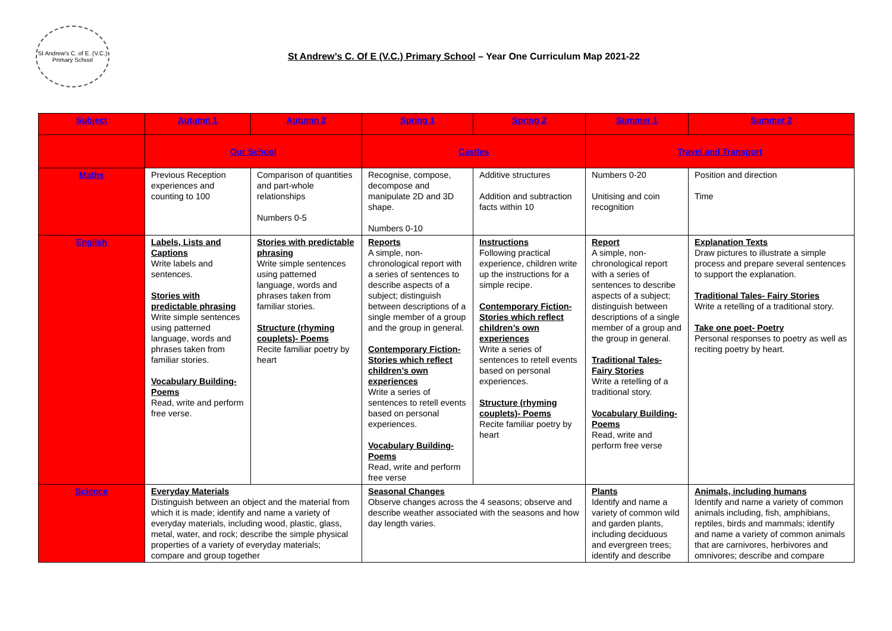St Andrew's C. of E. (V.C.) Primary School
St Andrew’s C. Of E (V.C.) Primary School – Year One Curriculum Map 2021-22
| Subject | Autumn 1 | Autumn 2 | Spring 1 | Spring 2 | Summer 1 | Summer 2 |
| --- | --- | --- | --- | --- | --- | --- |
| | Our School | | Castles | | Travel and Transport | |
| Maths | Previous Reception experiences and counting to 100 | Comparison of quantities and part-whole relationships Numbers 0-5 | Recognise, compose, decompose and manipulate 2D and 3D shape. Numbers 0-10 | Additive structures Addition and subtraction facts within 10 | Numbers 0-20 Unitising and coin recognition | Position and direction Time |
| English | Labels, Lists and Captions Write labels and sentences. Stories with predictable phrasing Write simple sentences using patterned language, words and phrases taken from familiar stories. Vocabulary Building-Poems Read, write and perform free verse. | Stories with predictable phrasing Write simple sentences using patterned language, words and phrases taken from familiar stories. Structure (rhyming couplets)- Poems Recite familiar poetry by heart | Reports A simple, non-chronological report with a series of sentences to describe aspects of a subject; distinguish between descriptions of a single member of a group and the group in general. Contemporary Fiction- Stories which reflect children’s own experiences Write a series of sentences to retell events based on personal experiences. Vocabulary Building-Poems Read, write and perform free verse | Instructions Following practical experience, children write up the instructions for a simple recipe. Contemporary Fiction- Stories which reflect children’s own experiences Write a series of sentences to retell events based on personal experiences. Structure (rhyming couplets)- Poems Recite familiar poetry by heart | Report A simple, non-chronological report with a series of sentences to describe aspects of a subject; distinguish between descriptions of a single member of a group and the group in general. Traditional Tales- Fairy Stories Write a retelling of a traditional story. Vocabulary Building-Poems Read, write and perform free verse | Explanation Texts Draw pictures to illustrate a simple process and prepare several sentences to support the explanation. Traditional Tales- Fairy Stories Write a retelling of a traditional story. Take one poet- Poetry Personal responses to poetry as well as reciting poetry by heart. |
| Science | Everyday Materials Distinguish between an object and the material from which it is made; identify and name a variety of everyday materials, including wood, plastic, glass, metal, water, and rock; describe the simple physical properties of a variety of everyday materials; compare and group together | | Seasonal Changes Observe changes across the 4 seasons; observe and describe weather associated with the seasons and how day length varies. | | Plants Identify and name a variety of common wild and garden plants, including deciduous and evergreen trees; identify and describe | Animals, including humans Identify and name a variety of common animals including, fish, amphibians, reptiles, birds and mammals; identify and name a variety of common animals that are carnivores, herbivores and omnivores; describe and compare |